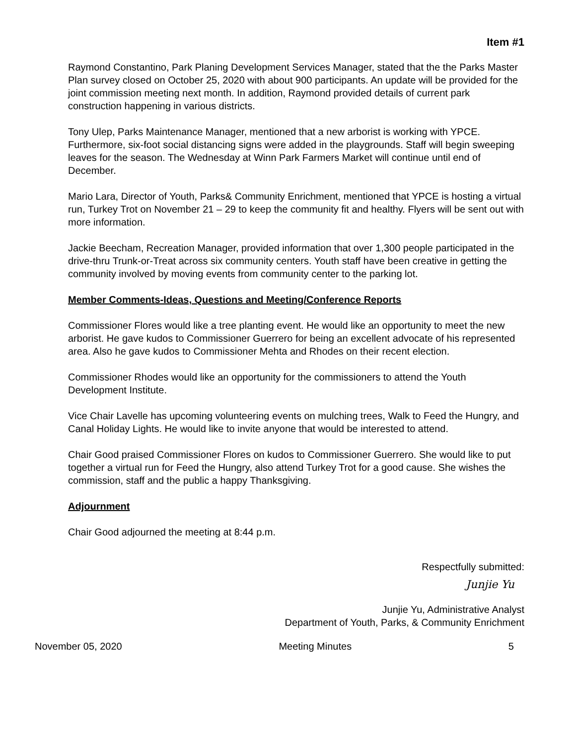Item #1
Raymond Constantino, Park Planing Development Services Manager, stated that the the Parks Master Plan survey closed on October 25, 2020 with about 900 participants. An update will be provided for the joint commission meeting next month. In addition, Raymond provided details of current park construction happening in various districts.
Tony Ulep, Parks Maintenance Manager, mentioned that a new arborist is working with YPCE. Furthermore, six-foot social distancing signs were added in the playgrounds. Staff will begin sweeping leaves for the season. The Wednesday at Winn Park Farmers Market will continue until end of December.
Mario Lara, Director of Youth, Parks& Community Enrichment, mentioned that YPCE is hosting a virtual run, Turkey Trot on November 21 – 29 to keep the community fit and healthy. Flyers will be sent out with more information.
Jackie Beecham, Recreation Manager, provided information that over 1,300 people participated in the drive-thru Trunk-or-Treat across six community centers. Youth staff have been creative in getting the community involved by moving events from community center to the parking lot.
Member Comments-Ideas, Questions and Meeting/Conference Reports
Commissioner Flores would like a tree planting event. He would like an opportunity to meet the new arborist. He gave kudos to Commissioner Guerrero for being an excellent advocate of his represented area. Also he gave kudos to Commissioner Mehta and Rhodes on their recent election.
Commissioner Rhodes would like an opportunity for the commissioners to attend the Youth Development Institute.
Vice Chair Lavelle has upcoming volunteering events on mulching trees, Walk to Feed the Hungry, and Canal Holiday Lights. He would like to invite anyone that would be interested to attend.
Chair Good praised Commissioner Flores on kudos to Commissioner Guerrero. She would like to put together a virtual run for Feed the Hungry, also attend Turkey Trot for a good cause. She wishes the commission, staff and the public a happy Thanksgiving.
Adjournment
Chair Good adjourned the meeting at 8:44 p.m.
Respectfully submitted:
Junjie Yu
Junjie Yu, Administrative Analyst
Department of Youth, Parks, & Community Enrichment
November 05, 2020 Meeting Minutes 5